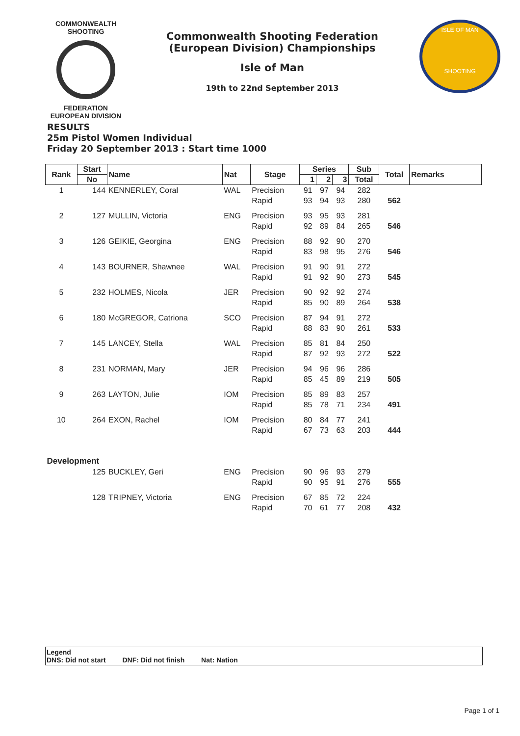COMMONWEALTH SHOOTING
FEDERATION
EUROPEAN DIVISION
Commonwealth Shooting Federation
(European Division) Championships
Isle of Man
19th to 22nd September 2013
ISLE OF MAN
SHOOTING
RESULTS
25m Pistol Women Individual
Friday 20 September 2013 : Start time 1000
| Rank | Start | Name | Nat | Stage | Series | | | Sub | Total | Remarks |
| --- | --- | --- | --- | --- | --- | --- | --- | --- | --- | --- |
| | No | | | | 1 | 2 | 3 | Total | | |
| 1 | 144 | KENNERLEY, Coral | WAL | Precision | 91 | 97 | 94 | 282 | | |
| | | | | Rapid | 93 | 94 | 93 | 280 | 562 | |
| 2 | 127 | MULLIN, Victoria | ENG | Precision | 93 | 95 | 93 | 281 | | |
| | | | | Rapid | 92 | 89 | 84 | 265 | 546 | |
| 3 | 126 | GEIKIE, Georgina | ENG | Precision | 88 | 92 | 90 | 270 | | |
| | | | | Rapid | 83 | 98 | 95 | 276 | 546 | |
| 4 | 143 | BOURNER, Shawnee | WAL | Precision | 91 | 90 | 91 | 272 | | |
| | | | | Rapid | 91 | 92 | 90 | 273 | 545 | |
| 5 | 232 | HOLMES, Nicola | JER | Precision | 90 | 92 | 92 | 274 | | |
| | | | | Rapid | 85 | 90 | 89 | 264 | 538 | |
| 6 | 180 | McGREGOR, Catriona | SCO | Precision | 87 | 94 | 91 | 272 | | |
| | | | | Rapid | 88 | 83 | 90 | 261 | 533 | |
| 7 | 145 | LANCEY, Stella | WAL | Precision | 85 | 81 | 84 | 250 | | |
| | | | | Rapid | 87 | 92 | 93 | 272 | 522 | |
| 8 | 231 | NORMAN, Mary | JER | Precision | 94 | 96 | 96 | 286 | | |
| | | | | Rapid | 85 | 45 | 89 | 219 | 505 | |
| 9 | 263 | LAYTON, Julie | IOM | Precision | 85 | 89 | 83 | 257 | | |
| | | | | Rapid | 85 | 78 | 71 | 234 | 491 | |
| 10 | 264 | EXON, Rachel | IOM | Precision | 80 | 84 | 77 | 241 | | |
| | | | | Rapid | 67 | 73 | 63 | 203 | 444 | |
| Development | | | | | | | | | | |
| | 125 | BUCKLEY, Geri | ENG | Precision | 90 | 96 | 93 | 279 | | |
| | | | | Rapid | 90 | 95 | 91 | 276 | 555 | |
| | 128 | TRIPNEY, Victoria | ENG | Precision | 67 | 85 | 72 | 224 | | |
| | | | | Rapid | 70 | 61 | 77 | 208 | 432 | |
Legend
DNS: Did not start DNF: Did not finish Nat: Nation
Page 1 of 1